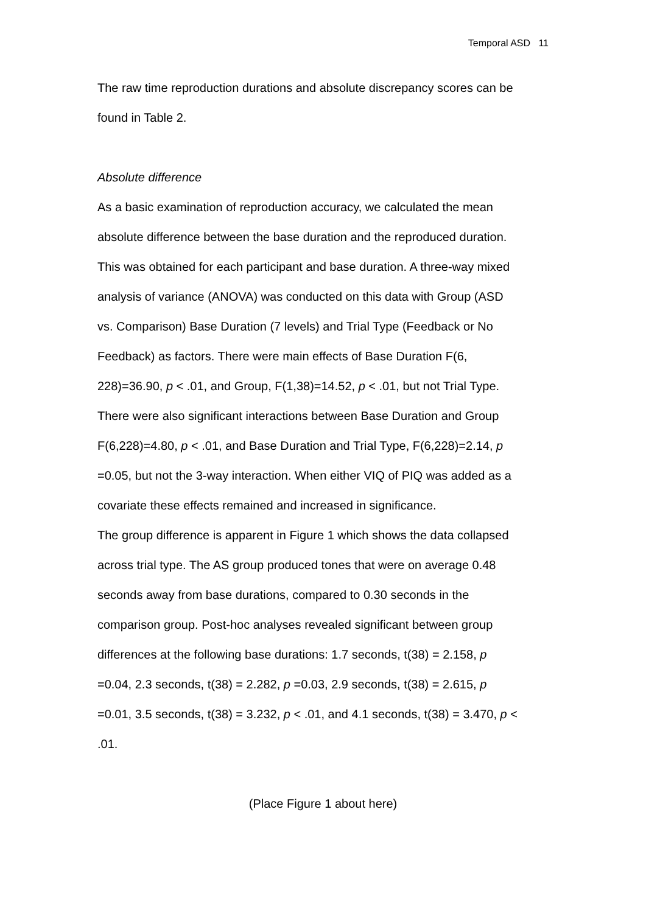Temporal ASD 11
The raw time reproduction durations and absolute discrepancy scores can be
found in Table 2.
Absolute difference
As a basic examination of reproduction accuracy, we calculated the mean
absolute difference between the base duration and the reproduced duration.
This was obtained for each participant and base duration. A three-way mixed
analysis of variance (ANOVA) was conducted on this data with Group (ASD
vs. Comparison) Base Duration (7 levels) and Trial Type (Feedback or No
Feedback) as factors. There were main effects of Base Duration F(6,
228)=36.90, p < .01, and Group, F(1,38)=14.52, p < .01, but not Trial Type.
There were also significant interactions between Base Duration and Group
F(6,228)=4.80, p < .01, and Base Duration and Trial Type, F(6,228)=2.14, p
=0.05, but not the 3-way interaction. When either VIQ of PIQ was added as a
covariate these effects remained and increased in significance.
The group difference is apparent in Figure 1 which shows the data collapsed
across trial type. The AS group produced tones that were on average 0.48
seconds away from base durations, compared to 0.30 seconds in the
comparison group. Post-hoc analyses revealed significant between group
differences at the following base durations: 1.7 seconds, t(38) = 2.158, p
=0.04, 2.3 seconds, t(38) = 2.282, p =0.03, 2.9 seconds, t(38) = 2.615, p
=0.01, 3.5 seconds, t(38) = 3.232, p < .01, and 4.1 seconds, t(38) = 3.470, p <
.01.
(Place Figure 1 about here)